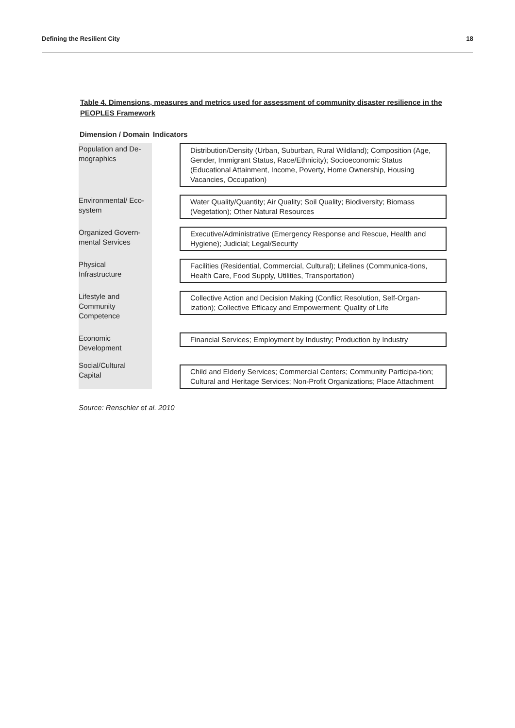Defining the Resilient City 18
Table 4. Dimensions, measures and metrics used for assessment of community disaster resilience in the PEOPLES Framework
| Dimension / Domain | Indicators | |
| --- | --- | --- |
| Population and De- mographics | | Distribution/Density (Urban, Suburban, Rural Wildland); Composition (Age, Gender, Immigrant Status, Race/Ethnicity); Socioeconomic Status (Educational Attainment, Income, Poverty, Home Ownership, Housing Vacancies, Occupation) |
| Environmental/ Eco- system | | Water Quality/Quantity; Air Quality; Soil Quality; Biodiversity; Biomass (Vegetation); Other Natural Resources |
| Organized Govern- mental Services | | Executive/Administrative (Emergency Response and Rescue, Health and Hygiene); Judicial; Legal/Security |
| Physical Infrastructure | | Facilities (Residential, Commercial, Cultural); Lifelines (Communica-tions, Health Care, Food Supply, Utilities, Transportation) |
| Lifestyle and Community Competence | | Collective Action and Decision Making (Conflict Resolution, Self-Organ-ization); Collective Efficacy and Empowerment; Quality of Life |
| Economic Development | | Financial Services; Employment by Industry; Production by Industry |
| Social/Cultural Capital | | Child and Elderly Services; Commercial Centers; Community Participa-tion; Cultural and Heritage Services; Non-Profit Organizations; Place Attachment |
Source: Renschler et al. 2010